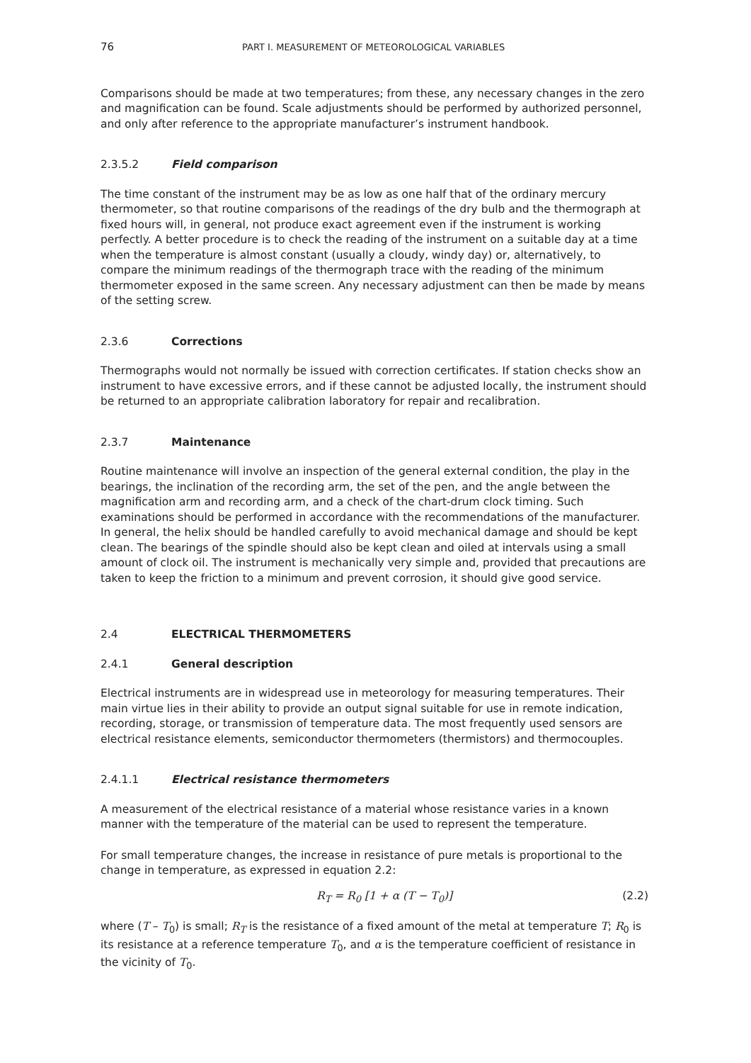76 PART I. MEASUREMENT OF METEOROLOGICAL VARIABLES
Comparisons should be made at two temperatures; from these, any necessary changes in the zero and magnification can be found. Scale adjustments should be performed by authorized personnel, and only after reference to the appropriate manufacturer’s instrument handbook.
2.3.5.2 Field comparison
The time constant of the instrument may be as low as one half that of the ordinary mercury thermometer, so that routine comparisons of the readings of the dry bulb and the thermograph at fixed hours will, in general, not produce exact agreement even if the instrument is working perfectly. A better procedure is to check the reading of the instrument on a suitable day at a time when the temperature is almost constant (usually a cloudy, windy day) or, alternatively, to compare the minimum readings of the thermograph trace with the reading of the minimum thermometer exposed in the same screen. Any necessary adjustment can then be made by means of the setting screw.
2.3.6 Corrections
Thermographs would not normally be issued with correction certificates. If station checks show an instrument to have excessive errors, and if these cannot be adjusted locally, the instrument should be returned to an appropriate calibration laboratory for repair and recalibration.
2.3.7 Maintenance
Routine maintenance will involve an inspection of the general external condition, the play in the bearings, the inclination of the recording arm, the set of the pen, and the angle between the magnification arm and recording arm, and a check of the chart-drum clock timing. Such examinations should be performed in accordance with the recommendations of the manufacturer. In general, the helix should be handled carefully to avoid mechanical damage and should be kept clean. The bearings of the spindle should also be kept clean and oiled at intervals using a small amount of clock oil. The instrument is mechanically very simple and, provided that precautions are taken to keep the friction to a minimum and prevent corrosion, it should give good service.
2.4 ELECTRICAL THERMOMETERS
2.4.1 General description
Electrical instruments are in widespread use in meteorology for measuring temperatures. Their main virtue lies in their ability to provide an output signal suitable for use in remote indication, recording, storage, or transmission of temperature data. The most frequently used sensors are electrical resistance elements, semiconductor thermometers (thermistors) and thermocouples.
2.4.1.1 Electrical resistance thermometers
A measurement of the electrical resistance of a material whose resistance varies in a known manner with the temperature of the material can be used to represent the temperature.
For small temperature changes, the increase in resistance of pure metals is proportional to the change in temperature, as expressed in equation 2.2:
R<sub>T</sub> = R<sub>0</sub> [1 + α (T − T<sub>0</sub>)] (2.2)
where (T – T<sub>0</sub>) is small; R<sub>T</sub> is the resistance of a fixed amount of the metal at temperature T; R<sub>0</sub> is its resistance at a reference temperature T<sub>0</sub>, and α is the temperature coefficient of resistance in the vicinity of T<sub>0</sub>.